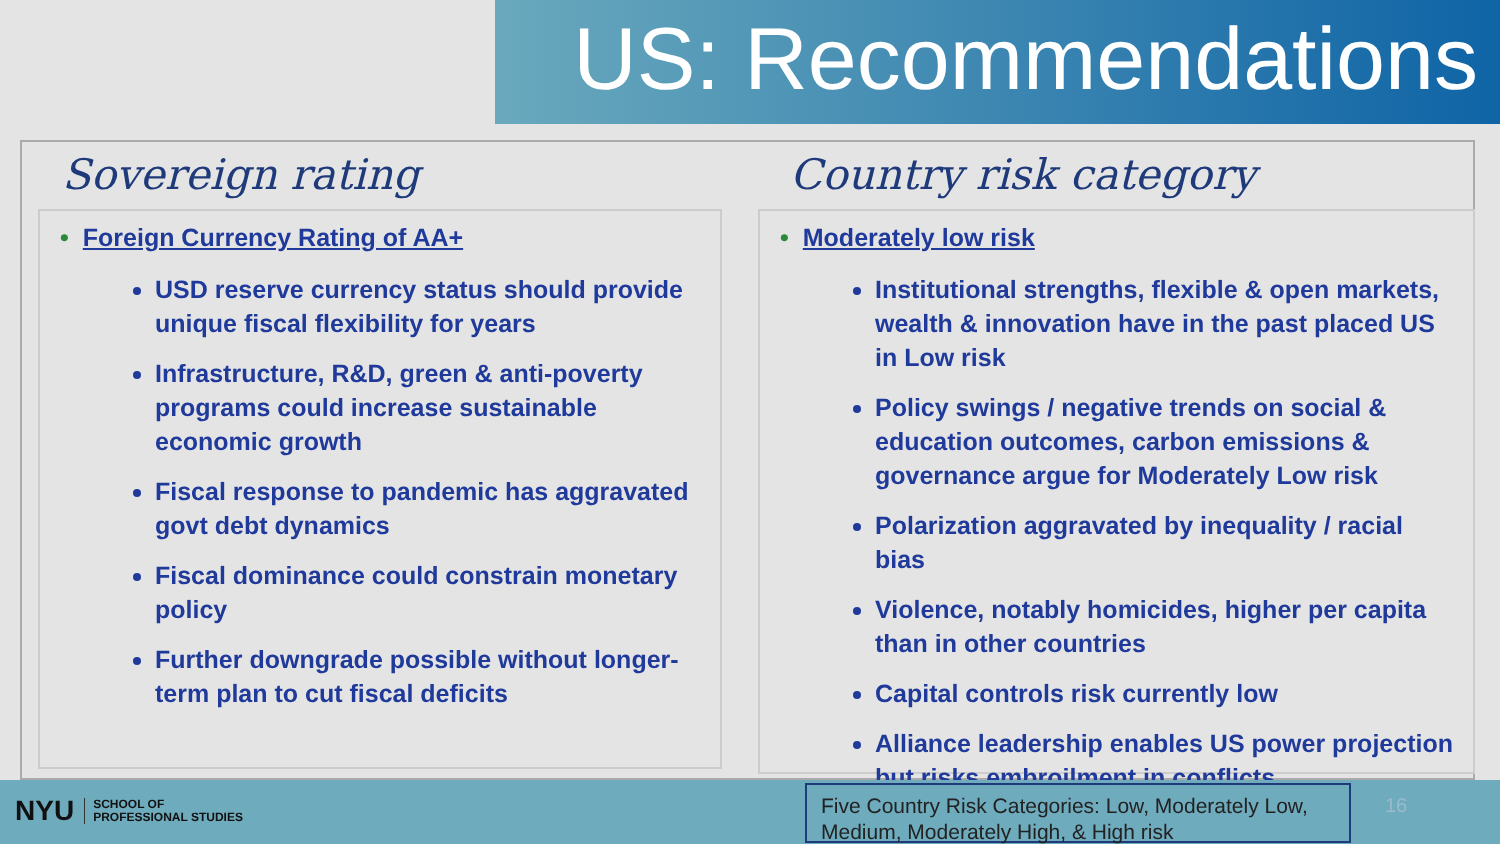US: Recommendations
Sovereign rating
• Foreign Currency Rating of AA+
USD reserve currency status should provide unique fiscal flexibility for years
Infrastructure, R&D, green & anti-poverty programs could increase sustainable economic growth
Fiscal response to pandemic has aggravated govt debt dynamics
Fiscal dominance could constrain monetary policy
Further downgrade possible without longer-term plan to cut fiscal deficits
Country risk category
• Moderately low risk
Institutional strengths, flexible & open markets, wealth & innovation have in the past placed US in Low risk
Policy swings / negative trends on social & education outcomes, carbon emissions & governance argue for Moderately Low risk
Polarization aggravated by inequality / racial bias
Violence, notably homicides, higher per capita than in other countries
Capital controls risk currently low
Alliance leadership enables US power projection but risks embroilment in conflicts
NYU SCHOOL OF
PROFESSIONAL STUDIES
Five Country Risk Categories: Low, Moderately Low, Medium, Moderately High, & High risk
16